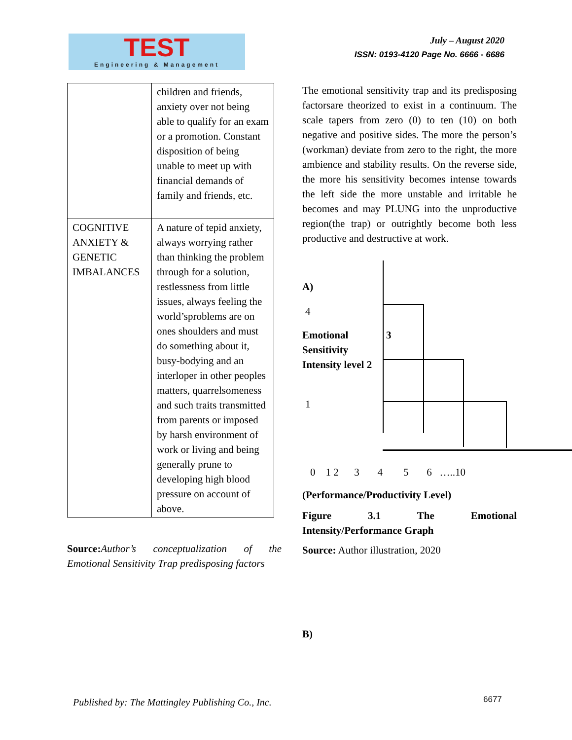TEST
Engineering & Management
July – August 2020
ISSN: 0193-4120 Page No. 6666 - 6686
| | children and friends, anxiety over not being able to qualify for an exam or a promotion. Constant disposition of being unable to meet up with financial demands of family and friends, etc. |
| COGNITIVE ANXIETY & GENETIC IMBALANCES | A nature of tepid anxiety, always worrying rather than thinking the problem through for a solution, restlessness from little issues, always feeling the world’sproblems are on ones shoulders and must do something about it, busy-bodying and an interloper in other peoples matters, quarrelsomeness and such traits transmitted from parents or imposed by harsh environment of work or living and being generally prune to developing high blood pressure on account of above. |
Source: Author’s conceptualization of the Emotional Sensitivity Trap predisposing factors
The emotional sensitivity trap and its predisposing factorsare theorized to exist in a continuum. The scale tapers from zero (0) to ten (10) on both negative and positive sides. The more the person’s (workman) deviate from zero to the right, the more ambience and stability results. On the reverse side, the more his sensitivity becomes intense towards the left side the more unstable and irritable he becomes and may PLUNG into the unproductive region(the trap) or outrightly become both less productive and destructive at work.
A)
4
Emotional Sensitivity Intensity level 2
3
1
0 1 2 3 4 5 6 …..10
(Performance/Productivity Level)
Figure 3.1 The Emotional
Intensity/Performance Graph
Source: Author illustration, 2020
B)
Published by: The Mattingley Publishing Co., Inc.
6677